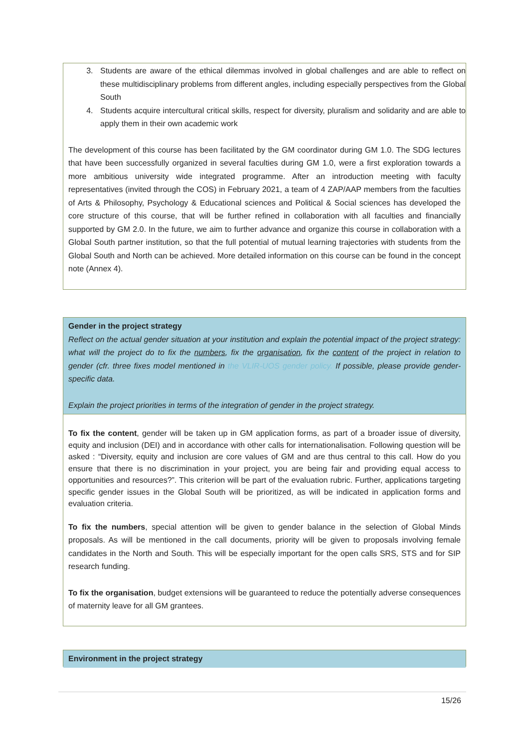3. Students are aware of the ethical dilemmas involved in global challenges and are able to reflect on these multidisciplinary problems from different angles, including especially perspectives from the Global South
4. Students acquire intercultural critical skills, respect for diversity, pluralism and solidarity and are able to apply them in their own academic work
The development of this course has been facilitated by the GM coordinator during GM 1.0. The SDG lectures that have been successfully organized in several faculties during GM 1.0, were a first exploration towards a more ambitious university wide integrated programme. After an introduction meeting with faculty representatives (invited through the COS) in February 2021, a team of 4 ZAP/AAP members from the faculties of Arts & Philosophy, Psychology & Educational sciences and Political & Social sciences has developed the core structure of this course, that will be further refined in collaboration with all faculties and financially supported by GM 2.0. In the future, we aim to further advance and organize this course in collaboration with a Global South partner institution, so that the full potential of mutual learning trajectories with students from the Global South and North can be achieved. More detailed information on this course can be found in the concept note (Annex 4).
Gender in the project strategy
Reflect on the actual gender situation at your institution and explain the potential impact of the project strategy: what will the project do to fix the numbers, fix the organisation, fix the content of the project in relation to gender (cfr. three fixes model mentioned in the VLIR-UOS gender policy. If possible, please provide gender-specific data.
Explain the project priorities in terms of the integration of gender in the project strategy.
To fix the content, gender will be taken up in GM application forms, as part of a broader issue of diversity, equity and inclusion (DEI) and in accordance with other calls for internationalisation. Following question will be asked : “Diversity, equity and inclusion are core values of GM and are thus central to this call. How do you ensure that there is no discrimination in your project, you are being fair and providing equal access to opportunities and resources?”. This criterion will be part of the evaluation rubric. Further, applications targeting specific gender issues in the Global South will be prioritized, as will be indicated in application forms and evaluation criteria.
To fix the numbers, special attention will be given to gender balance in the selection of Global Minds proposals. As will be mentioned in the call documents, priority will be given to proposals involving female candidates in the North and South. This will be especially important for the open calls SRS, STS and for SIP research funding.
To fix the organisation, budget extensions will be guaranteed to reduce the potentially adverse consequences of maternity leave for all GM grantees.
Environment in the project strategy
15/26